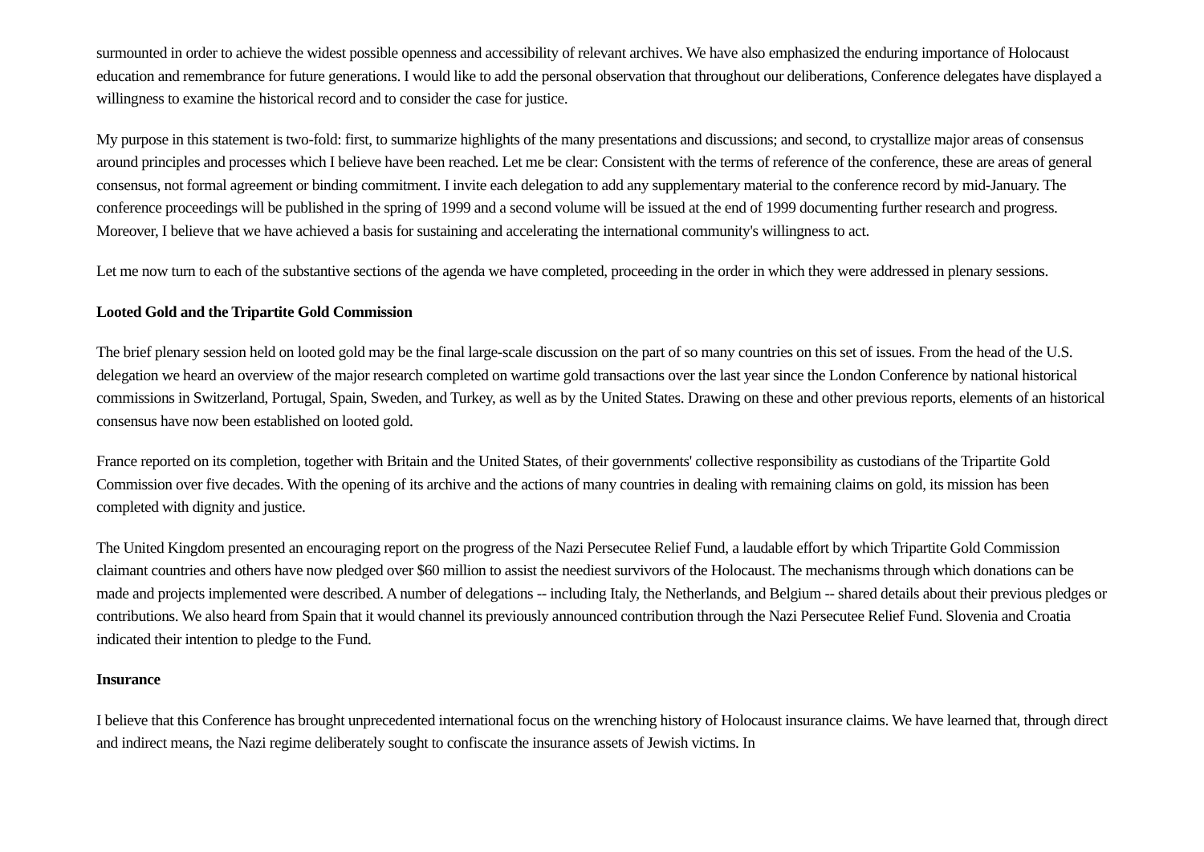surmounted in order to achieve the widest possible openness and accessibility of relevant archives. We have also emphasized the enduring importance of Holocaust education and remembrance for future generations. I would like to add the personal observation that throughout our deliberations, Conference delegates have displayed a willingness to examine the historical record and to consider the case for justice.
My purpose in this statement is two-fold: first, to summarize highlights of the many presentations and discussions; and second, to crystallize major areas of consensus around principles and processes which I believe have been reached. Let me be clear: Consistent with the terms of reference of the conference, these are areas of general consensus, not formal agreement or binding commitment. I invite each delegation to add any supplementary material to the conference record by mid-January. The conference proceedings will be published in the spring of 1999 and a second volume will be issued at the end of 1999 documenting further research and progress. Moreover, I believe that we have achieved a basis for sustaining and accelerating the international community's willingness to act.
Let me now turn to each of the substantive sections of the agenda we have completed, proceeding in the order in which they were addressed in plenary sessions.
Looted Gold and the Tripartite Gold Commission
The brief plenary session held on looted gold may be the final large-scale discussion on the part of so many countries on this set of issues. From the head of the U.S. delegation we heard an overview of the major research completed on wartime gold transactions over the last year since the London Conference by national historical commissions in Switzerland, Portugal, Spain, Sweden, and Turkey, as well as by the United States. Drawing on these and other previous reports, elements of an historical consensus have now been established on looted gold.
France reported on its completion, together with Britain and the United States, of their governments' collective responsibility as custodians of the Tripartite Gold Commission over five decades. With the opening of its archive and the actions of many countries in dealing with remaining claims on gold, its mission has been completed with dignity and justice.
The United Kingdom presented an encouraging report on the progress of the Nazi Persecutee Relief Fund, a laudable effort by which Tripartite Gold Commission claimant countries and others have now pledged over $60 million to assist the neediest survivors of the Holocaust. The mechanisms through which donations can be made and projects implemented were described. A number of delegations -- including Italy, the Netherlands, and Belgium -- shared details about their previous pledges or contributions. We also heard from Spain that it would channel its previously announced contribution through the Nazi Persecutee Relief Fund. Slovenia and Croatia indicated their intention to pledge to the Fund.
Insurance
I believe that this Conference has brought unprecedented international focus on the wrenching history of Holocaust insurance claims. We have learned that, through direct and indirect means, the Nazi regime deliberately sought to confiscate the insurance assets of Jewish victims. In